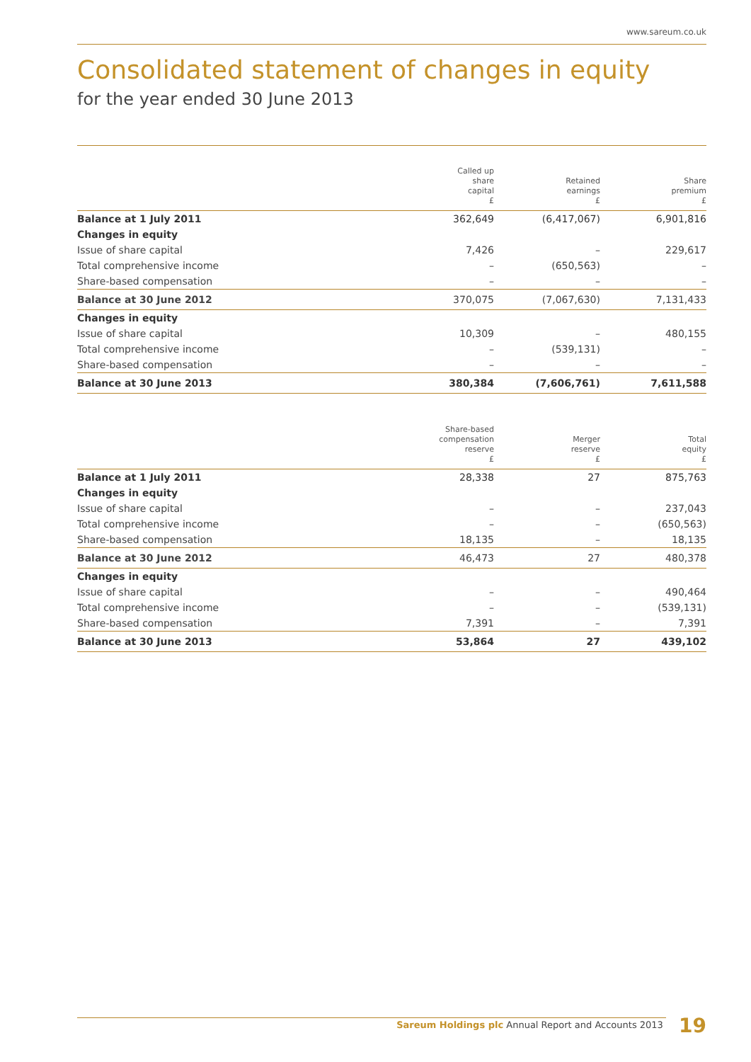www.sareum.co.uk
Consolidated statement of changes in equity
for the year ended 30 June 2013
| | Called up share capital £ | Retained earnings £ | Share premium £ |
| --- | --- | --- | --- |
| Balance at 1 July 2011 | 362,649 | (6,417,067) | 6,901,816 |
| Changes in equity | | | |
| Issue of share capital | 7,426 | – | 229,617 |
| Total comprehensive income | – | (650,563) | – |
| Share-based compensation | – | – | – |
| Balance at 30 June 2012 | 370,075 | (7,067,630) | 7,131,433 |
| Changes in equity | | | |
| Issue of share capital | 10,309 | – | 480,155 |
| Total comprehensive income | – | (539,131) | – |
| Share-based compensation | – | – | – |
| Balance at 30 June 2013 | 380,384 | (7,606,761) | 7,611,588 |
| | Share-based compensation reserve £ | Merger reserve £ | Total equity £ |
| --- | --- | --- | --- |
| Balance at 1 July 2011 | 28,338 | 27 | 875,763 |
| Changes in equity | | | |
| Issue of share capital | – | – | 237,043 |
| Total comprehensive income | – | – | (650,563) |
| Share-based compensation | 18,135 | – | 18,135 |
| Balance at 30 June 2012 | 46,473 | 27 | 480,378 |
| Changes in equity | | | |
| Issue of share capital | – | – | 490,464 |
| Total comprehensive income | – | – | (539,131) |
| Share-based compensation | 7,391 | – | 7,391 |
| Balance at 30 June 2013 | 53,864 | 27 | 439,102 |
Sareum Holdings plc Annual Report and Accounts 2013 19